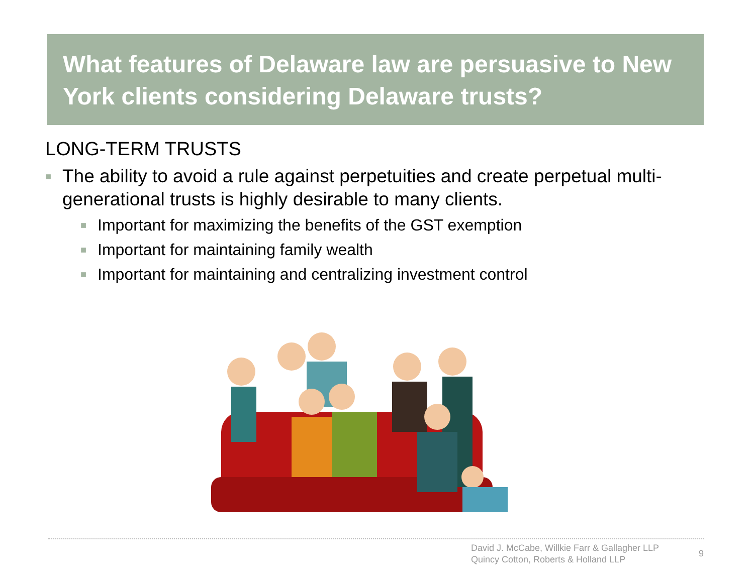What features of Delaware law are persuasive to New York clients considering Delaware trusts?
LONG-TERM TRUSTS
■ The ability to avoid a rule against perpetuities and create perpetual multi-generational trusts is highly desirable to many clients.
■ Important for maximizing the benefits of the GST exemption
■ Important for maintaining family wealth
■ Important for maintaining and centralizing investment control
David J. McCabe, Willkie Farr & Gallagher LLP
Quincy Cotton, Roberts & Holland LLP
9